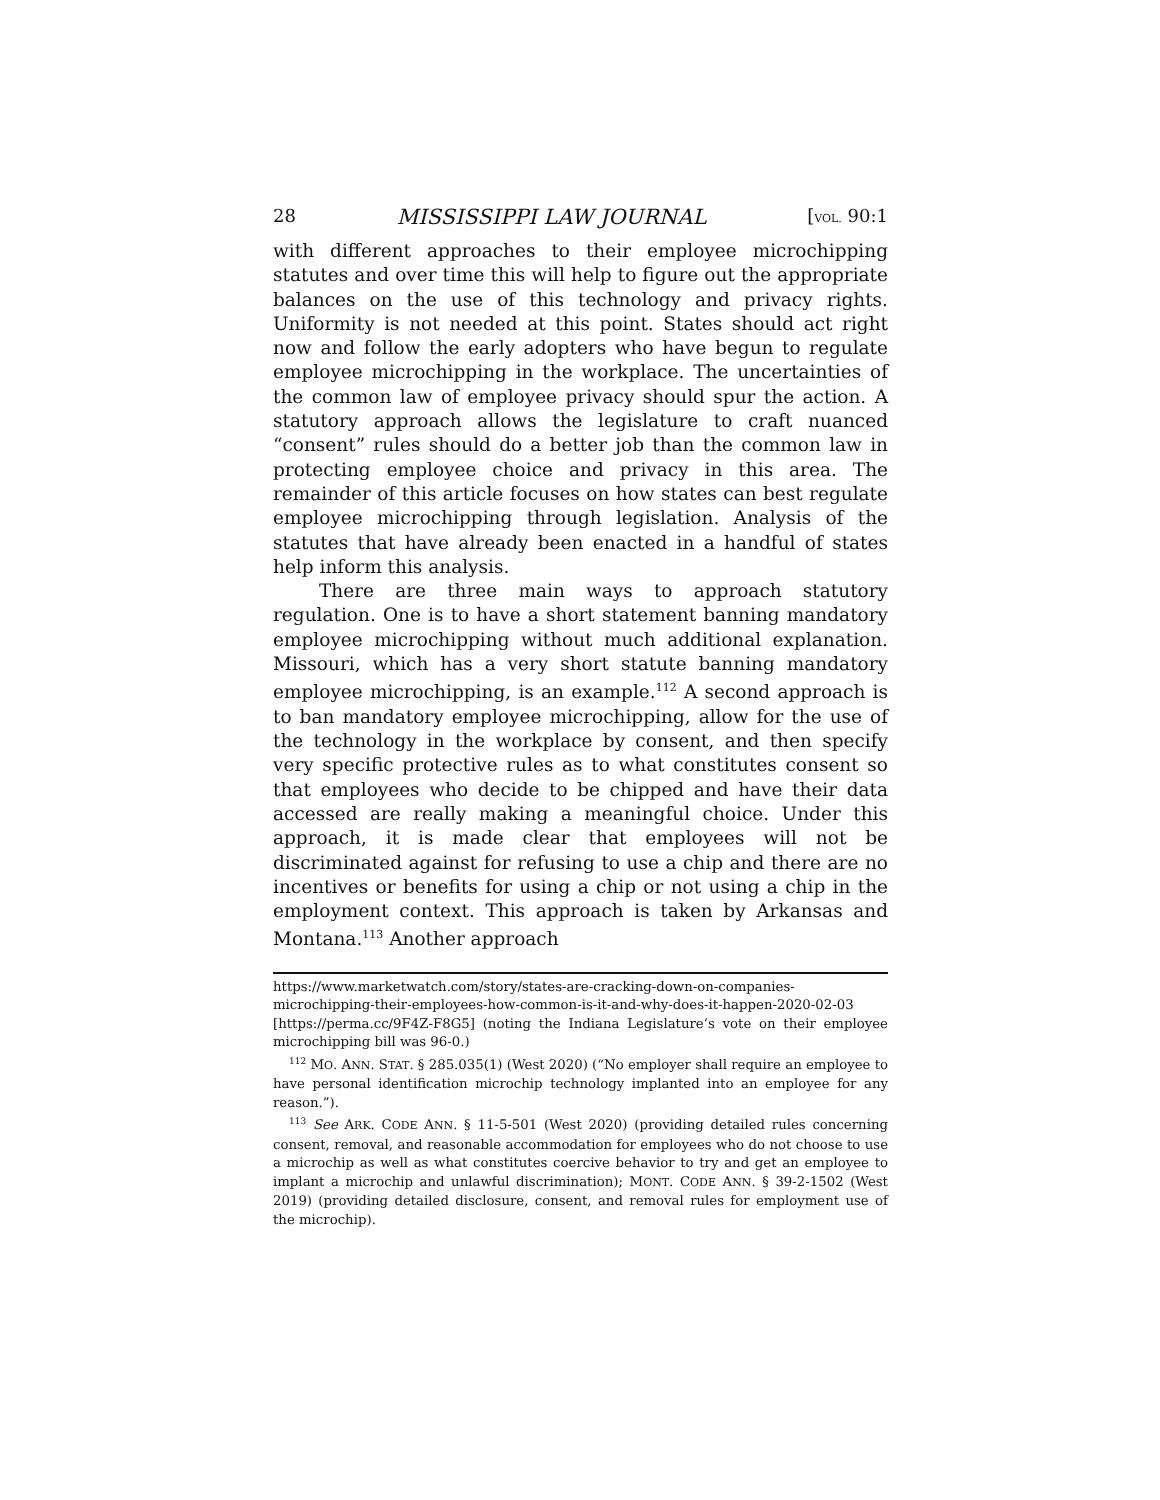28 MISSISSIPPI LAW JOURNAL [VOL. 90:1
with different approaches to their employee microchipping statutes and over time this will help to figure out the appropriate balances on the use of this technology and privacy rights. Uniformity is not needed at this point. States should act right now and follow the early adopters who have begun to regulate employee microchipping in the workplace. The uncertainties of the common law of employee privacy should spur the action. A statutory approach allows the legislature to craft nuanced “consent” rules should do a better job than the common law in protecting employee choice and privacy in this area. The remainder of this article focuses on how states can best regulate employee microchipping through legislation. Analysis of the statutes that have already been enacted in a handful of states help inform this analysis.
There are three main ways to approach statutory regulation. One is to have a short statement banning mandatory employee microchipping without much additional explanation. Missouri, which has a very short statute banning mandatory employee microchipping, is an example.<sup>112</sup> A second approach is to ban mandatory employee microchipping, allow for the use of the technology in the workplace by consent, and then specify very specific protective rules as to what constitutes consent so that employees who decide to be chipped and have their data accessed are really making a meaningful choice. Under this approach, it is made clear that employees will not be discriminated against for refusing to use a chip and there are no incentives or benefits for using a chip or not using a chip in the employment context. This approach is taken by Arkansas and Montana.<sup>113</sup> Another approach
https://www.marketwatch.com/story/states-are-cracking-down-on-companies-microchipping-their-employees-how-common-is-it-and-why-does-it-happen-2020-02-03 [https://perma.cc/9F4Z-F8G5] (noting the Indiana Legislature’s vote on their employee microchipping bill was 96-0.)
<sup>112</sup> MO. ANN. STAT. § 285.035(1) (West 2020) (“No employer shall require an employee to have personal identification microchip technology implanted into an employee for any reason.”).
<sup>113</sup> See ARK. CODE ANN. § 11-5-501 (West 2020) (providing detailed rules concerning consent, removal, and reasonable accommodation for employees who do not choose to use a microchip as well as what constitutes coercive behavior to try and get an employee to implant a microchip and unlawful discrimination); MONT. CODE ANN. § 39-2-1502 (West 2019) (providing detailed disclosure, consent, and removal rules for employment use of the microchip).